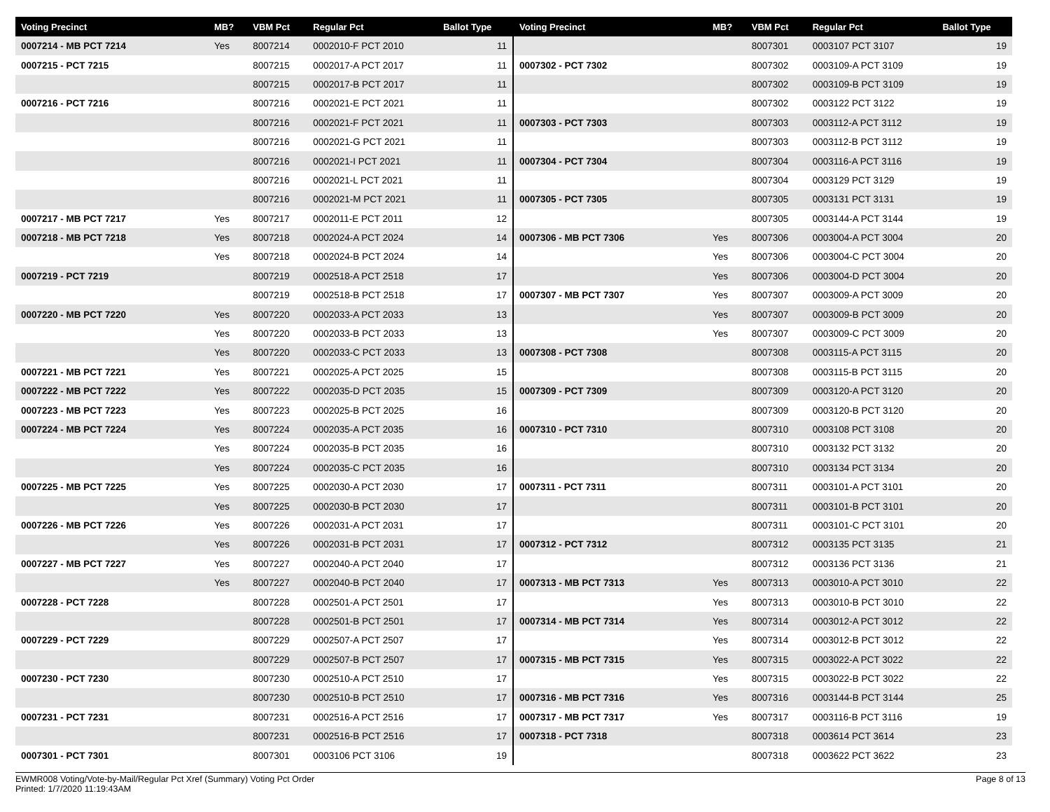| Voting Precinct | MB? | VBM Pct | Regular Pct | Ballot Type |
| --- | --- | --- | --- | --- |
| 0007214 - MB PCT 7214 | Yes | 8007214 | 0002010-F PCT 2010 | 11 |
| 0007215 - PCT 7215 | | 8007215 | 0002017-A PCT 2017 | 11 |
| | | 8007215 | 0002017-B PCT 2017 | 11 |
| 0007216 - PCT 7216 | | 8007216 | 0002021-E PCT 2021 | 11 |
| | | 8007216 | 0002021-F PCT 2021 | 11 |
| | | 8007216 | 0002021-G PCT 2021 | 11 |
| | | 8007216 | 0002021-I PCT 2021 | 11 |
| | | 8007216 | 0002021-L PCT 2021 | 11 |
| | | 8007216 | 0002021-M PCT 2021 | 11 |
| 0007217 - MB PCT 7217 | Yes | 8007217 | 0002011-E PCT 2011 | 12 |
| 0007218 - MB PCT 7218 | Yes | 8007218 | 0002024-A PCT 2024 | 14 |
| | Yes | 8007218 | 0002024-B PCT 2024 | 14 |
| 0007219 - PCT 7219 | | 8007219 | 0002518-A PCT 2518 | 17 |
| | | 8007219 | 0002518-B PCT 2518 | 17 |
| 0007220 - MB PCT 7220 | Yes | 8007220 | 0002033-A PCT 2033 | 13 |
| | Yes | 8007220 | 0002033-B PCT 2033 | 13 |
| | Yes | 8007220 | 0002033-C PCT 2033 | 13 |
| 0007221 - MB PCT 7221 | Yes | 8007221 | 0002025-A PCT 2025 | 15 |
| 0007222 - MB PCT 7222 | Yes | 8007222 | 0002035-D PCT 2035 | 15 |
| 0007223 - MB PCT 7223 | Yes | 8007223 | 0002025-B PCT 2025 | 16 |
| 0007224 - MB PCT 7224 | Yes | 8007224 | 0002035-A PCT 2035 | 16 |
| | Yes | 8007224 | 0002035-B PCT 2035 | 16 |
| | Yes | 8007224 | 0002035-C PCT 2035 | 16 |
| 0007225 - MB PCT 7225 | Yes | 8007225 | 0002030-A PCT 2030 | 17 |
| | Yes | 8007225 | 0002030-B PCT 2030 | 17 |
| 0007226 - MB PCT 7226 | Yes | 8007226 | 0002031-A PCT 2031 | 17 |
| | Yes | 8007226 | 0002031-B PCT 2031 | 17 |
| 0007227 - MB PCT 7227 | Yes | 8007227 | 0002040-A PCT 2040 | 17 |
| | Yes | 8007227 | 0002040-B PCT 2040 | 17 |
| 0007228 - PCT 7228 | | 8007228 | 0002501-A PCT 2501 | 17 |
| | | 8007228 | 0002501-B PCT 2501 | 17 |
| 0007229 - PCT 7229 | | 8007229 | 0002507-A PCT 2507 | 17 |
| | | 8007229 | 0002507-B PCT 2507 | 17 |
| 0007230 - PCT 7230 | | 8007230 | 0002510-A PCT 2510 | 17 |
| | | 8007230 | 0002510-B PCT 2510 | 17 |
| 0007231 - PCT 7231 | | 8007231 | 0002516-A PCT 2516 | 17 |
| | | 8007231 | 0002516-B PCT 2516 | 17 |
| 0007301 - PCT 7301 | | 8007301 | 0003106 PCT 3106 | 19 |
| Voting Precinct | MB? | VBM Pct | Regular Pct | Ballot Type |
| --- | --- | --- | --- | --- |
| | | 8007301 | 0003107 PCT 3107 | 19 |
| 0007302 - PCT 7302 | | 8007302 | 0003109-A PCT 3109 | 19 |
| | | 8007302 | 0003109-B PCT 3109 | 19 |
| | | 8007302 | 0003122 PCT 3122 | 19 |
| 0007303 - PCT 7303 | | 8007303 | 0003112-A PCT 3112 | 19 |
| | | 8007303 | 0003112-B PCT 3112 | 19 |
| 0007304 - PCT 7304 | | 8007304 | 0003116-A PCT 3116 | 19 |
| | | 8007304 | 0003129 PCT 3129 | 19 |
| 0007305 - PCT 7305 | | 8007305 | 0003131 PCT 3131 | 19 |
| | | 8007305 | 0003144-A PCT 3144 | 19 |
| 0007306 - MB PCT 7306 | Yes | 8007306 | 0003004-A PCT 3004 | 20 |
| | Yes | 8007306 | 0003004-C PCT 3004 | 20 |
| | Yes | 8007306 | 0003004-D PCT 3004 | 20 |
| 0007307 - MB PCT 7307 | Yes | 8007307 | 0003009-A PCT 3009 | 20 |
| | Yes | 8007307 | 0003009-B PCT 3009 | 20 |
| | Yes | 8007307 | 0003009-C PCT 3009 | 20 |
| 0007308 - PCT 7308 | | 8007308 | 0003115-A PCT 3115 | 20 |
| | | 8007308 | 0003115-B PCT 3115 | 20 |
| 0007309 - PCT 7309 | | 8007309 | 0003120-A PCT 3120 | 20 |
| | | 8007309 | 0003120-B PCT 3120 | 20 |
| 0007310 - PCT 7310 | | 8007310 | 0003108 PCT 3108 | 20 |
| | | 8007310 | 0003132 PCT 3132 | 20 |
| | | 8007310 | 0003134 PCT 3134 | 20 |
| 0007311 - PCT 7311 | | 8007311 | 0003101-A PCT 3101 | 20 |
| | | 8007311 | 0003101-B PCT 3101 | 20 |
| | | 8007311 | 0003101-C PCT 3101 | 20 |
| 0007312 - PCT 7312 | | 8007312 | 0003135 PCT 3135 | 21 |
| | | 8007312 | 0003136 PCT 3136 | 21 |
| 0007313 - MB PCT 7313 | Yes | 8007313 | 0003010-A PCT 3010 | 22 |
| | Yes | 8007313 | 0003010-B PCT 3010 | 22 |
| 0007314 - MB PCT 7314 | Yes | 8007314 | 0003012-A PCT 3012 | 22 |
| | Yes | 8007314 | 0003012-B PCT 3012 | 22 |
| 0007315 - MB PCT 7315 | Yes | 8007315 | 0003022-A PCT 3022 | 22 |
| | Yes | 8007315 | 0003022-B PCT 3022 | 22 |
| 0007316 - MB PCT 7316 | Yes | 8007316 | 0003144-B PCT 3144 | 25 |
| 0007317 - MB PCT 7317 | Yes | 8007317 | 0003116-B PCT 3116 | 19 |
| 0007318 - PCT 7318 | | 8007318 | 0003614 PCT 3614 | 23 |
| | | 8007318 | 0003622 PCT 3622 | 23 |
EWMR008 Voting/Vote-by-Mail/Regular Pct Xref (Summary) Voting Pct Order
Printed: 1/7/2020 11:19:43AM
Page 8 of 13